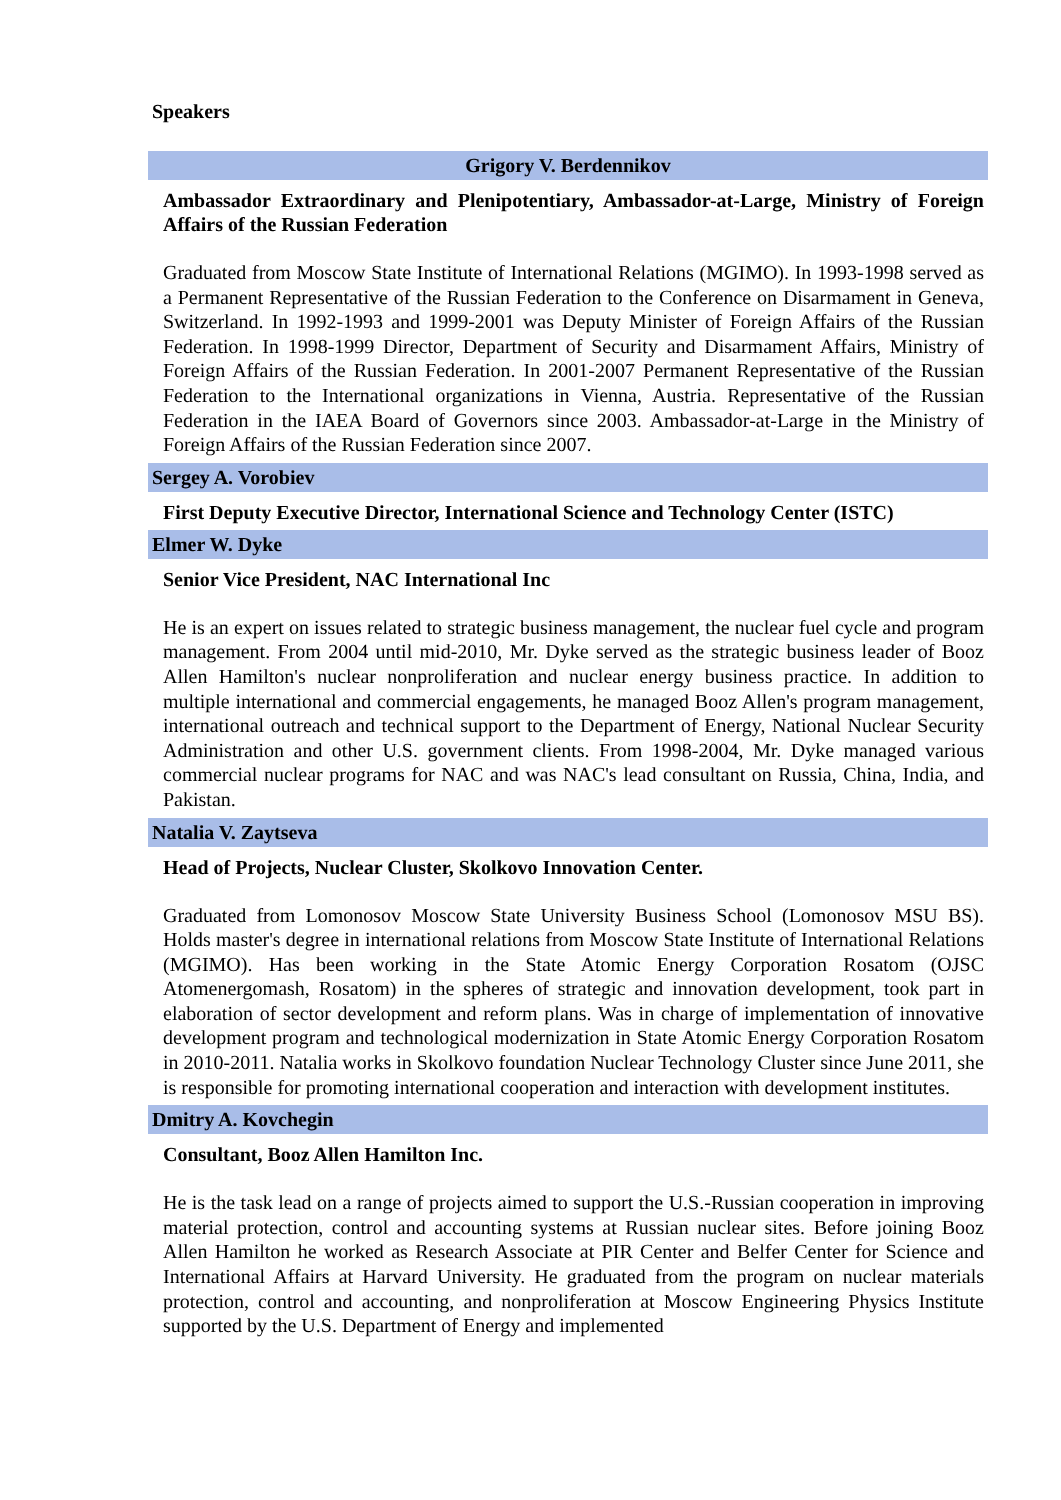Speakers
Grigory V. Berdennikov
Ambassador Extraordinary and Plenipotentiary, Ambassador-at-Large, Ministry of Foreign Affairs of the Russian Federation
Graduated from Moscow State Institute of International Relations (MGIMO). In 1993-1998 served as a Permanent Representative of the Russian Federation to the Conference on Disarmament in Geneva, Switzerland. In 1992-1993 and 1999-2001 was Deputy Minister of Foreign Affairs of the Russian Federation. In 1998-1999 Director, Department of Security and Disarmament Affairs, Ministry of Foreign Affairs of the Russian Federation. In 2001-2007 Permanent Representative of the Russian Federation to the International organizations in Vienna, Austria. Representative of the Russian Federation in the IAEA Board of Governors since 2003. Ambassador-at-Large in the Ministry of Foreign Affairs of the Russian Federation since 2007.
Sergey A. Vorobiev
First Deputy Executive Director, International Science and Technology Center (ISTC)
Elmer W. Dyke
Senior Vice President, NAC International Inc
He is an expert on issues related to strategic business management, the nuclear fuel cycle and program management. From 2004 until mid-2010, Mr. Dyke served as the strategic business leader of Booz Allen Hamilton's nuclear nonproliferation and nuclear energy business practice. In addition to multiple international and commercial engagements, he managed Booz Allen's program management, international outreach and technical support to the Department of Energy, National Nuclear Security Administration and other U.S. government clients. From 1998-2004, Mr. Dyke managed various commercial nuclear programs for NAC and was NAC's lead consultant on Russia, China, India, and Pakistan.
Natalia V. Zaytseva
Head of Projects, Nuclear Cluster, Skolkovo Innovation Center.
Graduated from Lomonosov Moscow State University Business School (Lomonosov MSU BS). Holds master's degree in international relations from Moscow State Institute of International Relations (MGIMO). Has been working in the State Atomic Energy Corporation Rosatom (OJSC Atomenergomash, Rosatom) in the spheres of strategic and innovation development, took part in elaboration of sector development and reform plans. Was in charge of implementation of innovative development program and technological modernization in State Atomic Energy Corporation Rosatom in 2010-2011. Natalia works in Skolkovo foundation Nuclear Technology Cluster since June 2011, she is responsible for promoting international cooperation and interaction with development institutes.
Dmitry A. Kovchegin
Consultant, Booz Allen Hamilton Inc.
He is the task lead on a range of projects aimed to support the U.S.-Russian cooperation in improving material protection, control and accounting systems at Russian nuclear sites. Before joining Booz Allen Hamilton he worked as Research Associate at PIR Center and Belfer Center for Science and International Affairs at Harvard University. He graduated from the program on nuclear materials protection, control and accounting, and nonproliferation at Moscow Engineering Physics Institute supported by the U.S. Department of Energy and implemented